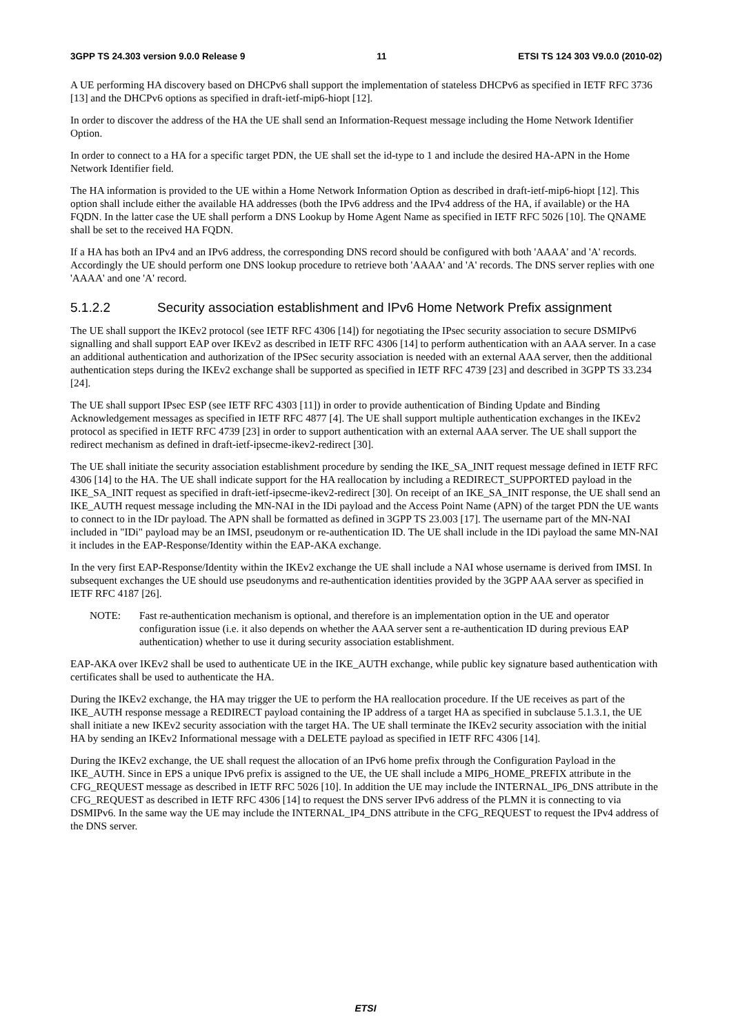3GPP TS 24.303 version 9.0.0 Release 9 11 ETSI TS 124 303 V9.0.0 (2010-02)
A UE performing HA discovery based on DHCPv6 shall support the implementation of stateless DHCPv6 as specified in IETF RFC 3736 [13] and the DHCPv6 options as specified in draft-ietf-mip6-hiopt [12].
In order to discover the address of the HA the UE shall send an Information-Request message including the Home Network Identifier Option.
In order to connect to a HA for a specific target PDN, the UE shall set the id-type to 1 and include the desired HA-APN in the Home Network Identifier field.
The HA information is provided to the UE within a Home Network Information Option as described in draft-ietf-mip6-hiopt [12]. This option shall include either the available HA addresses (both the IPv6 address and the IPv4 address of the HA, if available) or the HA FQDN. In the latter case the UE shall perform a DNS Lookup by Home Agent Name as specified in IETF RFC 5026 [10]. The QNAME shall be set to the received HA FQDN.
If a HA has both an IPv4 and an IPv6 address, the corresponding DNS record should be configured with both 'AAAA' and 'A' records. Accordingly the UE should perform one DNS lookup procedure to retrieve both 'AAAA' and 'A' records. The DNS server replies with one 'AAAA' and one 'A' record.
5.1.2.2 Security association establishment and IPv6 Home Network Prefix assignment
The UE shall support the IKEv2 protocol (see IETF RFC 4306 [14]) for negotiating the IPsec security association to secure DSMIPv6 signalling and shall support EAP over IKEv2 as described in IETF RFC 4306 [14] to perform authentication with an AAA server. In a case an additional authentication and authorization of the IPSec security association is needed with an external AAA server, then the additional authentication steps during the IKEv2 exchange shall be supported as specified in IETF RFC 4739 [23] and described in 3GPP TS 33.234 [24].
The UE shall support IPsec ESP (see IETF RFC 4303 [11]) in order to provide authentication of Binding Update and Binding Acknowledgement messages as specified in IETF RFC 4877 [4]. The UE shall support multiple authentication exchanges in the IKEv2 protocol as specified in IETF RFC 4739 [23] in order to support authentication with an external AAA server. The UE shall support the redirect mechanism as defined in draft-ietf-ipsecme-ikev2-redirect [30].
The UE shall initiate the security association establishment procedure by sending the IKE_SA_INIT request message defined in IETF RFC 4306 [14] to the HA. The UE shall indicate support for the HA reallocation by including a REDIRECT_SUPPORTED payload in the IKE_SA_INIT request as specified in draft-ietf-ipsecme-ikev2-redirect [30]. On receipt of an IKE_SA_INIT response, the UE shall send an IKE_AUTH request message including the MN-NAI in the IDi payload and the Access Point Name (APN) of the target PDN the UE wants to connect to in the IDr payload. The APN shall be formatted as defined in 3GPP TS 23.003 [17]. The username part of the MN-NAI included in "IDi" payload may be an IMSI, pseudonym or re-authentication ID. The UE shall include in the IDi payload the same MN-NAI it includes in the EAP-Response/Identity within the EAP-AKA exchange.
In the very first EAP-Response/Identity within the IKEv2 exchange the UE shall include a NAI whose username is derived from IMSI. In subsequent exchanges the UE should use pseudonyms and re-authentication identities provided by the 3GPP AAA server as specified in IETF RFC 4187 [26].
NOTE: Fast re-authentication mechanism is optional, and therefore is an implementation option in the UE and operator configuration issue (i.e. it also depends on whether the AAA server sent a re-authentication ID during previous EAP authentication) whether to use it during security association establishment.
EAP-AKA over IKEv2 shall be used to authenticate UE in the IKE_AUTH exchange, while public key signature based authentication with certificates shall be used to authenticate the HA.
During the IKEv2 exchange, the HA may trigger the UE to perform the HA reallocation procedure. If the UE receives as part of the IKE_AUTH response message a REDIRECT payload containing the IP address of a target HA as specified in subclause 5.1.3.1, the UE shall initiate a new IKEv2 security association with the target HA. The UE shall terminate the IKEv2 security association with the initial HA by sending an IKEv2 Informational message with a DELETE payload as specified in IETF RFC 4306 [14].
During the IKEv2 exchange, the UE shall request the allocation of an IPv6 home prefix through the Configuration Payload in the IKE_AUTH. Since in EPS a unique IPv6 prefix is assigned to the UE, the UE shall include a MIP6_HOME_PREFIX attribute in the CFG_REQUEST message as described in IETF RFC 5026 [10]. In addition the UE may include the INTERNAL_IP6_DNS attribute in the CFG_REQUEST as described in IETF RFC 4306 [14] to request the DNS server IPv6 address of the PLMN it is connecting to via DSMIPv6. In the same way the UE may include the INTERNAL_IP4_DNS attribute in the CFG_REQUEST to request the IPv4 address of the DNS server.
ETSI